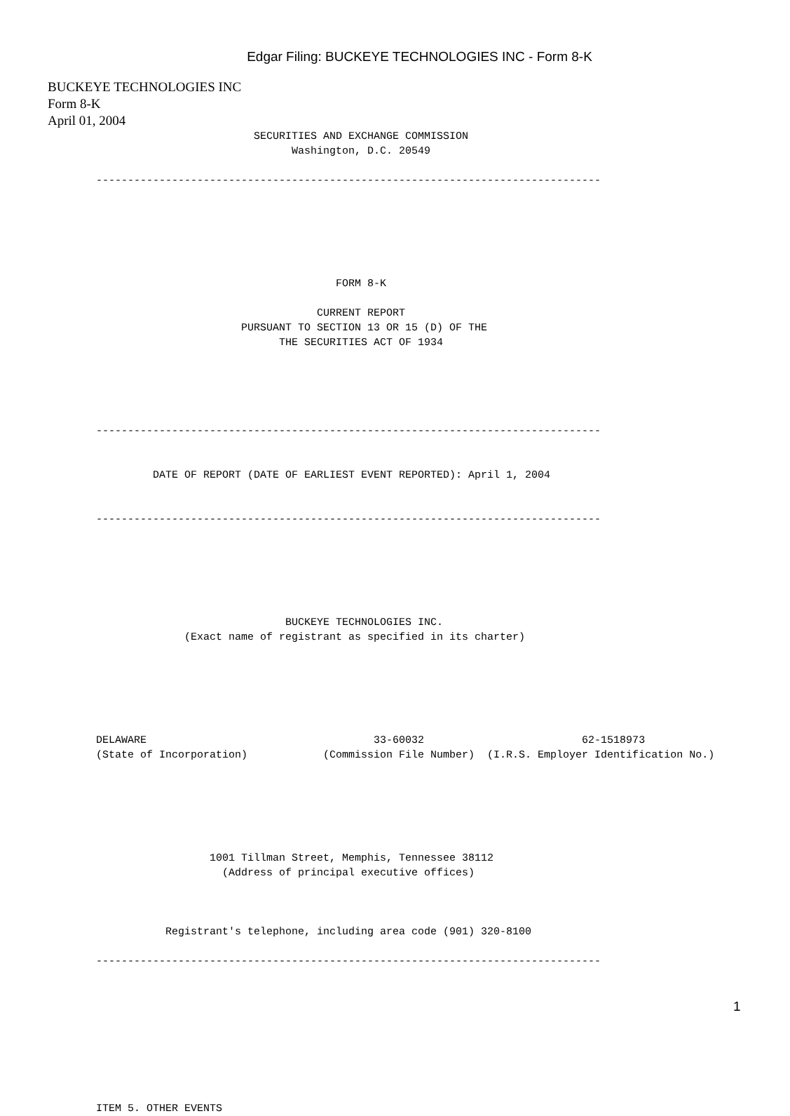Edgar Filing: BUCKEYE TECHNOLOGIES INC - Form 8-K
BUCKEYE TECHNOLOGIES INC
Form 8-K
April 01, 2004
                         SECURITIES AND EXCHANGE COMMISSION
                               Washington, D.C. 20549

--------------------------------------------------------------------------------






                                      FORM 8-K

                                   CURRENT REPORT
                       PURSUANT TO SECTION 13 OR 15 (D) OF THE
                             THE SECURITIES ACT OF 1934





--------------------------------------------------------------------------------


         DATE OF REPORT (DATE OF EARLIEST EVENT REPORTED): April 1, 2004


--------------------------------------------------------------------------------






                              BUCKEYE TECHNOLOGIES INC.
              (Exact name of registrant as specified in its charter)






DELAWARE                                    33-60032                         62-1518973
(State of Incorporation)            (Commission File Number)  (I.R.S. Employer Identification No.)






                  1001 Tillman Street, Memphis, Tennessee 38112
                    (Address of principal executive offices)



           Registrant's telephone, including area code (901) 320-8100

--------------------------------------------------------------------------------









ITEM 5. OTHER EVENTS
1